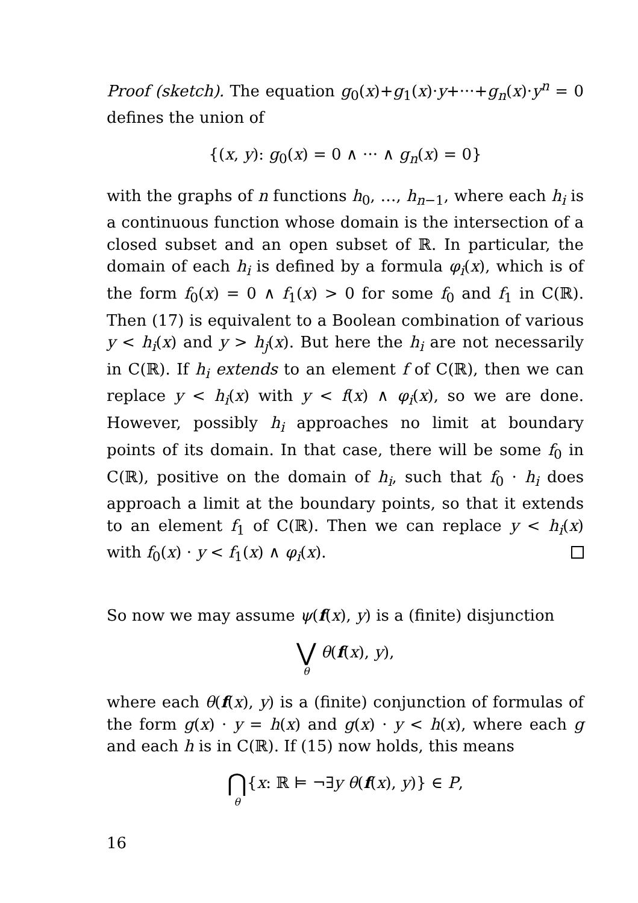Proof (sketch). The equation g<sub>0</sub>(x)+g<sub>1</sub>(x)·y+···+g<sub>n</sub>(x)·y<sup>n</sup> = 0 defines the union of
{(x, y): g<sub>0</sub>(x) = 0 ∧ ··· ∧ g<sub>n</sub>(x) = 0}
with the graphs of n functions h<sub>0</sub>, …, h<sub>n−1</sub>, where each h<sub>i</sub> is a continuous function whose domain is the intersection of a closed subset and an open subset of ℝ. In particular, the domain of each h<sub>i</sub> is defined by a formula φ<sub>i</sub>(x), which is of the form f<sub>0</sub>(x) = 0 ∧ f<sub>1</sub>(x) > 0 for some f<sub>0</sub> and f<sub>1</sub> in C(ℝ). Then (17) is equivalent to a Boolean combination of various y < h<sub>i</sub>(x) and y > h<sub>j</sub>(x). But here the h<sub>i</sub> are not necessarily in C(ℝ). If h<sub>i</sub> extends to an element f of C(ℝ), then we can replace y < h<sub>i</sub>(x) with y < f(x) ∧ φ<sub>i</sub>(x), so we are done. However, possibly h<sub>i</sub> approaches no limit at boundary points of its domain. In that case, there will be some f<sub>0</sub> in C(ℝ), positive on the domain of h<sub>i</sub>, such that f<sub>0</sub> · h<sub>i</sub> does approach a limit at the boundary points, so that it extends to an element f<sub>1</sub> of C(ℝ). Then we can replace y < h<sub>i</sub>(x) with f<sub>0</sub>(x) · y < f<sub>1</sub>(x) ∧ φ<sub>i</sub>(x).
So now we may assume ψ(f(x), y) is a (finite) disjunction
⋁ θ θ(f(x), y),
where each θ(f(x), y) is a (finite) conjunction of formulas of the form g(x) · y = h(x) and g(x) · y < h(x), where each g and each h is in C(ℝ). If (15) now holds, this means
⋂ θ{x: ℝ ⊨ ¬∃y θ(f(x), y)} ∈ P,
16